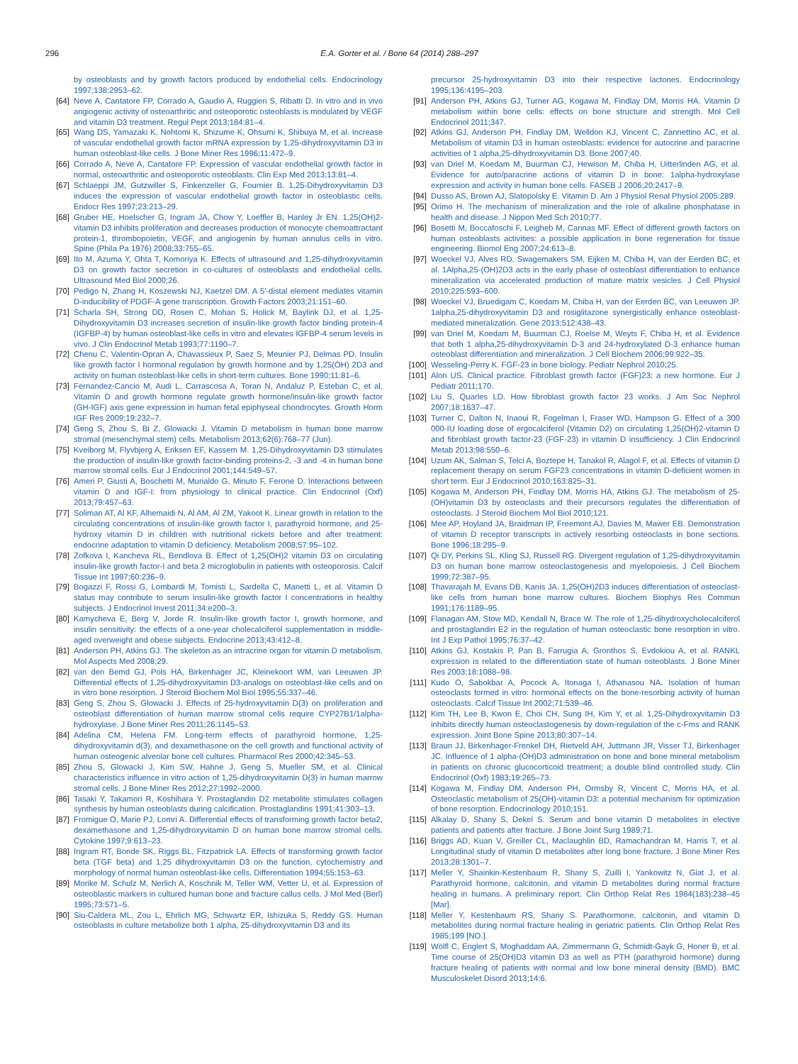296 E.A. Gorter et al. / Bone 64 (2014) 288–297
by osteoblasts and by growth factors produced by endothelial cells. Endocrinology 1997;138:2953–62.
[64] Neve A, Cantatore FP, Corrado A, Gaudio A, Ruggieri S, Ribatti D. In vitro and in vivo angiogenic activity of osteoarthritic and osteoporotic osteoblasts is modulated by VEGF and vitamin D3 treatment. Regul Pept 2013;184:81–4.
[65] Wang DS, Yamazaki K, Nohtomi K, Shizume K, Ohsumi K, Shibuya M, et al. Increase of vascular endothelial growth factor mRNA expression by 1,25-dihydroxyvitamin D3 in human osteoblast-like cells. J Bone Miner Res 1996;11:472–9.
[66] Corrado A, Neve A, Cantatore FP. Expression of vascular endothelial growth factor in normal, osteoarthritic and osteoporotic osteoblasts. Clin Exp Med 2013;13:81–4.
[67] Schlaeppi JM, Gutzwiller S, Finkenzeller G, Fournier B. 1,25-Dihydroxyvitamin D3 induces the expression of vascular endothelial growth factor in osteoblastic cells. Endocr Res 1997;23:213–29.
[68] Gruber HE, Hoelscher G, Ingram JA, Chow Y, Loeffler B, Hanley Jr EN. 1,25(OH)2-vitamin D3 inhibits proliferation and decreases production of monocyte chemoattractant protein-1, thrombopoietin, VEGF, and angiogenin by human annulus cells in vitro. Spine (Phila Pa 1976) 2008;33:755–65.
[69] Ito M, Azuma Y, Ohta T, Komoriya K. Effects of ultrasound and 1,25-dihydroxyvitamin D3 on growth factor secretion in co-cultures of osteoblasts and endothelial cells. Ultrasound Med Biol 2000;26.
[70] Pedigo N, Zhang H, Koszewski NJ, Kaetzel DM. A 5′-distal element mediates vitamin D-inducibility of PDGF-A gene transcription. Growth Factors 2003;21:151–60.
[71] Scharla SH, Strong DD, Rosen C, Mohan S, Holick M, Baylink DJ, et al. 1,25-Dihydroxyvitamin D3 increases secretion of insulin-like growth factor binding protein-4 (IGFBP-4) by human osteoblast-like cells in vitro and elevates IGFBP-4 serum levels in vivo. J Clin Endocrinol Metab 1993;77:1190–7.
[72] Chenu C, Valentin-Opran A, Chavassieux P, Saez S, Meunier PJ, Delmas PD. Insulin like growth factor I hormonal regulation by growth hormone and by 1,25(OH) 2D3 and activity on human osteoblast-like cells in short-term cultures. Bone 1990;11:81–6.
[73] Fernandez-Cancio M, Audi L, Carrascosa A, Toran N, Andaluz P, Esteban C, et al. Vitamin D and growth hormone regulate growth hormone/insulin-like growth factor (GH-IGF) axis gene expression in human fetal epiphyseal chondrocytes. Growth Horm IGF Res 2009;19:232–7.
[74] Geng S, Zhou S, Bi Z, Glowacki J. Vitamin D metabolism in human bone marrow stromal (mesenchymal stem) cells. Metabolism 2013;62(6):768–77 (Jun).
[75] Kveiborg M, Flyvbjerg A, Eriksen EF, Kassem M. 1,25-Dihydroxyvitamin D3 stimulates the production of insulin-like growth factor-binding proteins-2, -3 and -4 in human bone marrow stromal cells. Eur J Endocrinol 2001;144:549–57.
[76] Ameri P, Giusti A, Boschetti M, Murialdo G, Minuto F, Ferone D. Interactions between vitamin D and IGF-I: from physiology to clinical practice. Clin Endocrinol (Oxf) 2013;79:457–63.
[77] Soliman AT, Al KF, Alhemaidi N, Al AM, Al ZM, Yakoot K. Linear growth in relation to the circulating concentrations of insulin-like growth factor I, parathyroid hormone, and 25-hydroxy vitamin D in children with nutritional rickets before and after treatment: endocrine adaptation to vitamin D deficiency. Metabolism 2008;57:95–102.
[78] Zofkova I, Kancheva RL, Bendlova B. Effect of 1,25(OH)2 vitamin D3 on circulating insulin-like growth factor-I and beta 2 microglobulin in patients with osteoporosis. Calcif Tissue Int 1997;60:236–9.
[79] Bogazzi F, Rossi G, Lombardi M, Tomisti L, Sardella C, Manetti L, et al. Vitamin D status may contribute to serum insulin-like growth factor I concentrations in healthy subjects. J Endocrinol Invest 2011;34:e200–3.
[80] Kamycheva E, Berg V, Jorde R. Insulin-like growth factor I, growth hormone, and insulin sensitivity: the effects of a one-year cholecalciferol supplementation in middle-aged overweight and obese subjects. Endocrine 2013;43:412–8.
[81] Anderson PH, Atkins GJ. The skeleton as an intracrine organ for vitamin D metabolism. Mol Aspects Med 2008;29.
[82] van den Bemd GJ, Pols HA, Birkenhager JC, Kleinekoort WM, van Leeuwen JP. Differential effects of 1,25-dihydroxyvitamin D3-analogs on osteoblast-like cells and on in vitro bone resorption. J Steroid Biochem Mol Biol 1995;55:337–46.
[83] Geng S, Zhou S, Glowacki J. Effects of 25-hydroxyvitamin D(3) on proliferation and osteoblast differentiation of human marrow stromal cells require CYP27B1/1alpha-hydroxylase. J Bone Miner Res 2011;26:1145–53.
[84] Adelina CM, Helena FM. Long-term effects of parathyroid hormone, 1,25-dihydroxyvitamin d(3), and dexamethasone on the cell growth and functional activity of human osteogenic alveolar bone cell cultures. Pharmacol Res 2000;42:345–53.
[85] Zhou S, Glowacki J, Kim SW, Hahne J, Geng S, Mueller SM, et al. Clinical characteristics influence in vitro action of 1,25-dihydroxyvitamin D(3) in human marrow stromal cells. J Bone Miner Res 2012;27:1992–2000.
[86] Tasaki Y, Takamori R, Koshihara Y. Prostaglandin D2 metabolite stimulates collagen synthesis by human osteoblasts during calcification. Prostaglandins 1991;41:303–13.
[87] Fromigue O, Marie PJ, Lomri A. Differential effects of transforming growth factor beta2, dexamethasone and 1,25-dihydroxyvitamin D on human bone marrow stromal cells. Cytokine 1997;9:613–23.
[88] Ingram RT, Bonde SK, Riggs BL, Fitzpatrick LA. Effects of transforming growth factor beta (TGF beta) and 1,25 dihydroxyvitamin D3 on the function, cytochemistry and morphology of normal human osteoblast-like cells. Differentiation 1994;55:153–63.
[89] Morike M, Schulz M, Nerlich A, Koschnik M, Teller WM, Vetter U, et al. Expression of osteoblastic markers in cultured human bone and fracture callus cells. J Mol Med (Berl) 1995;73:571–5.
[90] Siu-Caldera ML, Zou L, Ehrlich MG, Schwartz ER, Ishizuka S, Reddy GS. Human osteoblasts in culture metabolize both 1 alpha, 25-dihydroxyvitamin D3 and its
precursor 25-hydroxyvitamin D3 into their respective lactones. Endocrinology 1995;136:4195–203.
[91] Anderson PH, Atkins GJ, Turner AG, Kogawa M, Findlay DM, Morris HA. Vitamin D metabolism within bone cells: effects on bone structure and strength. Mol Cell Endocrinol 2011;347.
[92] Atkins GJ, Anderson PH, Findlay DM, Welldon KJ, Vincent C, Zannettino AC, et al. Metabolism of vitamin D3 in human osteoblasts: evidence for autocrine and paracrine activities of 1 alpha,25-dihydroxyvitamin D3. Bone 2007;40.
[93] van Driel M, Koedam M, Buurman CJ, Hewison M, Chiba H, Uitterlinden AG, et al. Evidence for auto/paracrine actions of vitamin D in bone: 1alpha-hydroxylase expression and activity in human bone cells. FASEB J 2006;20:2417–9.
[94] Dusso AS, Brown AJ, Slatopolsky E. Vitamin D. Am J Physiol Renal Physiol 2005:289.
[95] Orimo H. The mechanism of mineralization and the role of alkaline phosphatase in health and disease. J Nippon Med Sch 2010;77.
[96] Bosetti M, Boccafoschi F, Leigheb M, Cannas MF. Effect of different growth factors on human osteoblasts activities: a possible application in bone regeneration for tissue engineering. Biomol Eng 2007;24:613–8.
[97] Woeckel VJ, Alves RD, Swagemakers SM, Eijken M, Chiba H, van der Eerden BC, et al. 1Alpha,25-(OH)2D3 acts in the early phase of osteoblast differentiation to enhance mineralization via accelerated production of mature matrix vesicles. J Cell Physiol 2010;225:593–600.
[98] Woeckel VJ, Bruedigam C, Koedam M, Chiba H, van der Eerden BC, van Leeuwen JP. 1alpha,25-dihydroxyvitamin D3 and rosiglitazone synergistically enhance osteoblast-mediated mineralization. Gene 2013;512:438–43.
[99] van Driel M, Koedam M, Buurman CJ, Roelse M, Weyts F, Chiba H, et al. Evidence that both 1 alpha,25-dihydroxyvitamin D-3 and 24-hydroxylated D-3 enhance human osteoblast differentiation and mineralization. J Cell Biochem 2006;99:922–35.
[100] Wesseling-Perry K. FGF-23 in bone biology. Pediatr Nephrol 2010;25.
[101] Alon US. Clinical practice. Fibroblast growth factor (FGF)23: a new hormone. Eur J Pediatr 2011;170.
[102] Liu S, Quarles LD. How fibroblast growth factor 23 works. J Am Soc Nephrol 2007;18:1637–47.
[103] Turner C, Dalton N, Inaoui R, Fogelman I, Fraser WD, Hampson G. Effect of a 300 000-IU loading dose of ergocalciferol (Vitamin D2) on circulating 1,25(OH)2-vitamin D and fibroblast growth factor-23 (FGF-23) in vitamin D insufficiency. J Clin Endocrinol Metab 2013;98:550–6.
[104] Uzum AK, Salman S, Telci A, Boztepe H, Tanakol R, Alagol F, et al. Effects of vitamin D replacement therapy on serum FGF23 concentrations in vitamin D-deficient women in short term. Eur J Endocrinol 2010;163:825–31.
[105] Kogawa M, Anderson PH, Findlay DM, Morris HA, Atkins GJ. The metabolism of 25-(OH)vitamin D3 by osteoclasts and their precursors regulates the differentiation of osteoclasts. J Steroid Biochem Mol Biol 2010;121.
[106] Mee AP, Hoyland JA, Braidman IP, Freemont AJ, Davies M, Mawer EB. Demonstration of vitamin D receptor transcripts in actively resorbing osteoclasts in bone sections. Bone 1996;18:295–9.
[107] Qi DY, Perkins SL, Kling SJ, Russell RG. Divergent regulation of 1,25-dihydroxyvitamin D3 on human bone marrow osteoclastogenesis and myelopoiesis. J Cell Biochem 1999;72:387–95.
[108] Thavarajah M, Evans DB, Kanis JA. 1,25(OH)2D3 induces differentiation of osteoclast-like cells from human bone marrow cultures. Biochem Biophys Res Commun 1991;176:1189–95.
[109] Flanagan AM, Stow MD, Kendall N, Brace W. The role of 1,25-dihydroxycholecalciferol and prostaglandin E2 in the regulation of human osteoclastic bone resorption in vitro. Int J Exp Pathol 1995;76:37–42.
[110] Atkins GJ, Kostakis P, Pan B, Farrugia A, Gronthos S, Evdokiou A, et al. RANKL expression is related to the differentiation state of human osteoblasts. J Bone Miner Res 2003;18:1088–98.
[111] Kudo O, Sabokbar A, Pocock A, Itonaga I, Athanasou NA. Isolation of human osteoclasts formed in vitro: hormonal effects on the bone-resorbing activity of human osteoclasts. Calcif Tissue Int 2002;71:539–46.
[112] Kim TH, Lee B, Kwon E, Choi CH, Sung IH, Kim Y, et al. 1,25-Dihydroxyvitamin D3 inhibits directly human osteoclastogenesis by down-regulation of the c-Fms and RANK expression. Joint Bone Spine 2013;80:307–14.
[113] Braun JJ, Birkenhager-Frenkel DH, Rietveld AH, Juttmann JR, Visser TJ, Birkenhager JC. Influence of 1 alpha-(OH)D3 administration on bone and bone mineral metabolism in patients on chronic glucocorticoid treatment; a double blind controlled study. Clin Endocrinol (Oxf) 1983;19:265–73.
[114] Kogawa M, Findlay DM, Anderson PH, Ormsby R, Vincent C, Morris HA, et al. Osteoclastic metabolism of 25(OH)-vitamin D3: a potential mechanism for optimization of bone resorption. Endocrinology 2010;151.
[115] Alkalay D, Shany S, Dekel S. Serum and bone vitamin D metabolites in elective patients and patients after fracture. J Bone Joint Surg 1989;71.
[116] Briggs AD, Kuan V, Greiller CL, Maclaughlin BD, Ramachandran M, Harris T, et al. Longitudinal study of vitamin D metabolites after long bone fracture. J Bone Miner Res 2013;28:1301–7.
[117] Meller Y, Shainkin-Kestenbaum R, Shany S, Zuilli I, Yankowitz N, Giat J, et al. Parathyroid hormone, calcitonin, and vitamin D metabolites during normal fracture healing in humans. A preliminary report. Clin Orthop Relat Res 1984(183):238–45 [Mar].
[118] Meller Y, Kestenbaum RS, Shany S. Parathormone, calcitonin, and vitamin D metabolites during normal fracture healing in geriatric patients. Clin Orthop Relat Res 1985;199 [NO.].
[119] Wölfl C, Englert S, Moghaddam AA, Zimmermann G, Schmidt-Gayk G, Honer B, et al. Time course of 25(OH)D3 vitamin D3 as well as PTH (parathyroid hormone) during fracture healing of patients with normal and low bone mineral density (BMD). BMC Musculoskelet Disord 2013;14:6.